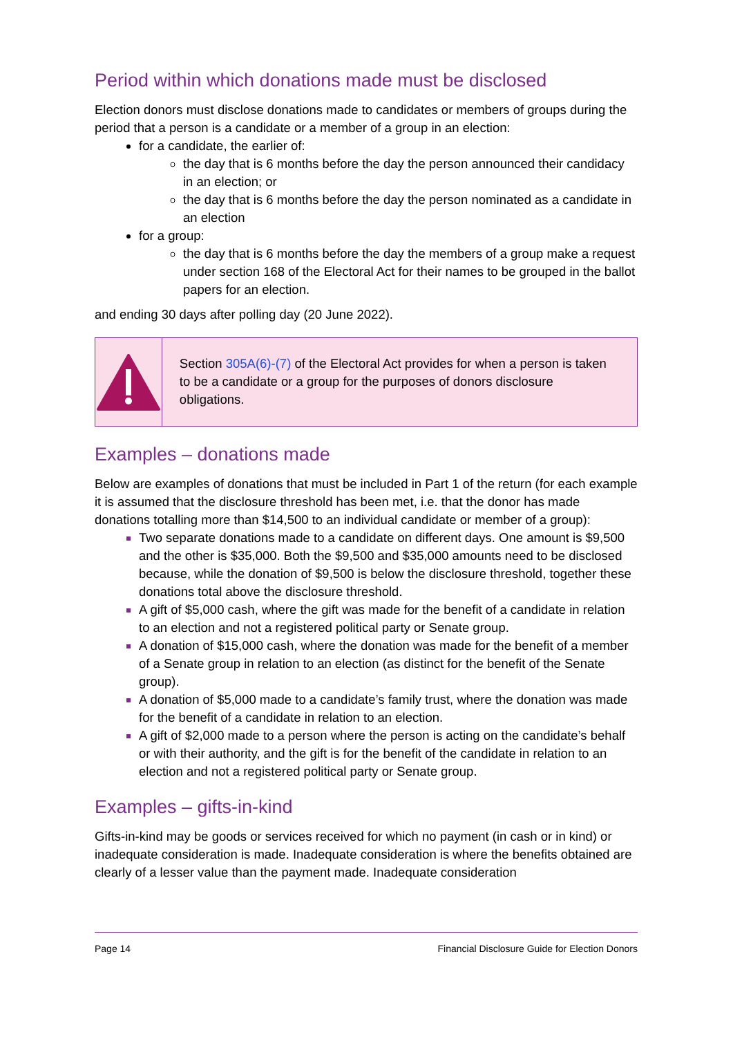Period within which donations made must be disclosed
Election donors must disclose donations made to candidates or members of groups during the period that a person is a candidate or a member of a group in an election:
for a candidate, the earlier of:
the day that is 6 months before the day the person announced their candidacy in an election; or
the day that is 6 months before the day the person nominated as a candidate in an election
for a group:
the day that is 6 months before the day the members of a group make a request under section 168 of the Electoral Act for their names to be grouped in the ballot papers for an election.
and ending 30 days after polling day (20 June 2022).
Section 305A(6)-(7) of the Electoral Act provides for when a person is taken to be a candidate or a group for the purposes of donors disclosure obligations.
Examples – donations made
Below are examples of donations that must be included in Part 1 of the return (for each example it is assumed that the disclosure threshold has been met, i.e. that the donor has made donations totalling more than $14,500 to an individual candidate or member of a group):
Two separate donations made to a candidate on different days. One amount is $9,500 and the other is $35,000. Both the $9,500 and $35,000 amounts need to be disclosed because, while the donation of $9,500 is below the disclosure threshold, together these donations total above the disclosure threshold.
A gift of $5,000 cash, where the gift was made for the benefit of a candidate in relation to an election and not a registered political party or Senate group.
A donation of $15,000 cash, where the donation was made for the benefit of a member of a Senate group in relation to an election (as distinct for the benefit of the Senate group).
A donation of $5,000 made to a candidate’s family trust, where the donation was made for the benefit of a candidate in relation to an election.
A gift of $2,000 made to a person where the person is acting on the candidate’s behalf or with their authority, and the gift is for the benefit of the candidate in relation to an election and not a registered political party or Senate group.
Examples – gifts-in-kind
Gifts-in-kind may be goods or services received for which no payment (in cash or in kind) or inadequate consideration is made. Inadequate consideration is where the benefits obtained are clearly of a lesser value than the payment made. Inadequate consideration
Page 14 Financial Disclosure Guide for Election Donors